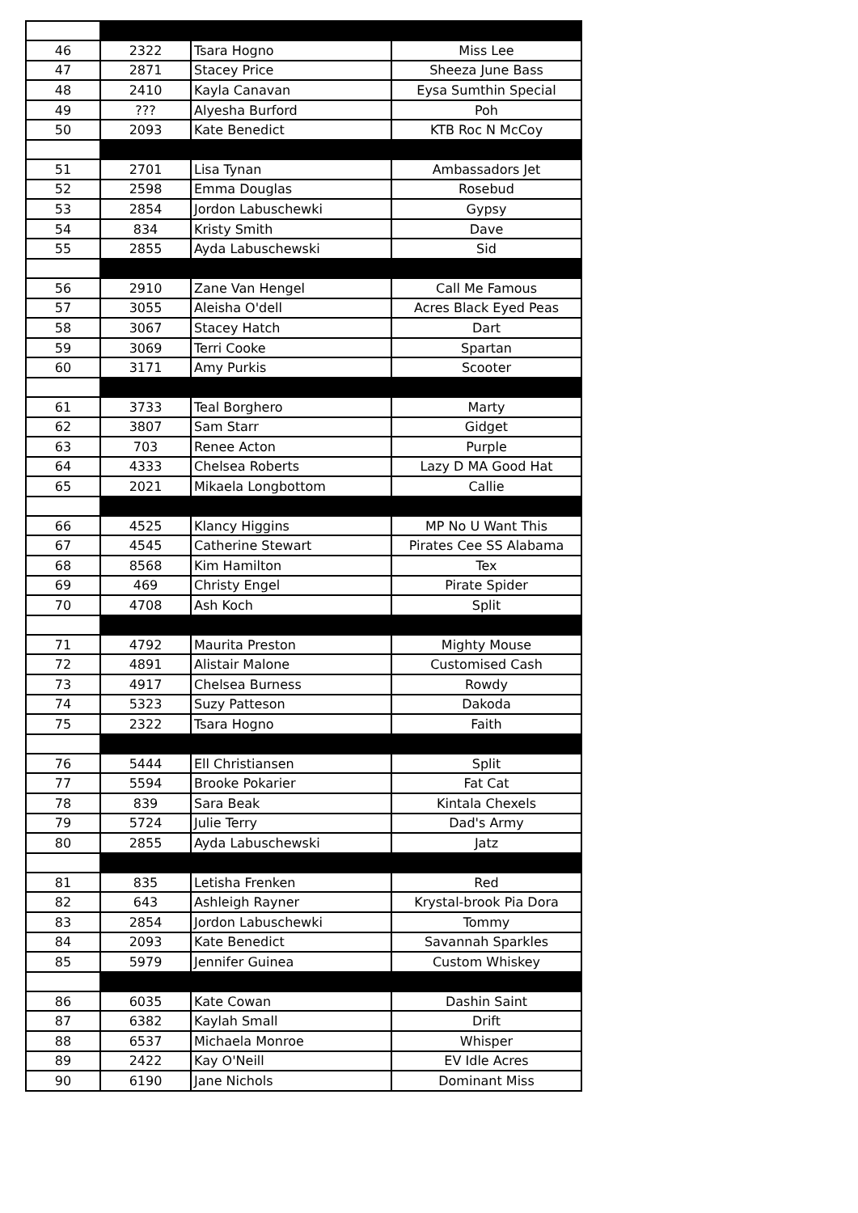| 46 | 2322 | Tsara Hogno | Miss Lee |
| 47 | 2871 | Stacey Price | Sheeza June Bass |
| 48 | 2410 | Kayla Canavan | Eysa Sumthin Special |
| 49 | ??? | Alyesha Burford | Poh |
| 50 | 2093 | Kate Benedict | KTB Roc N McCoy |
| 51 | 2701 | Lisa Tynan | Ambassadors Jet |
| 52 | 2598 | Emma Douglas | Rosebud |
| 53 | 2854 | Jordon Labuschewki | Gypsy |
| 54 | 834 | Kristy Smith | Dave |
| 55 | 2855 | Ayda Labuschewski | Sid |
| 56 | 2910 | Zane Van Hengel | Call Me Famous |
| 57 | 3055 | Aleisha O'dell | Acres Black Eyed Peas |
| 58 | 3067 | Stacey Hatch | Dart |
| 59 | 3069 | Terri Cooke | Spartan |
| 60 | 3171 | Amy Purkis | Scooter |
| 61 | 3733 | Teal Borghero | Marty |
| 62 | 3807 | Sam Starr | Gidget |
| 63 | 703 | Renee Acton | Purple |
| 64 | 4333 | Chelsea Roberts | Lazy D MA Good Hat |
| 65 | 2021 | Mikaela Longbottom | Callie |
| 66 | 4525 | Klancy Higgins | MP No U Want This |
| 67 | 4545 | Catherine Stewart | Pirates Cee SS Alabama |
| 68 | 8568 | Kim Hamilton | Tex |
| 69 | 469 | Christy Engel | Pirate Spider |
| 70 | 4708 | Ash Koch | Split |
| 71 | 4792 | Maurita Preston | Mighty Mouse |
| 72 | 4891 | Alistair Malone | Customised Cash |
| 73 | 4917 | Chelsea Burness | Rowdy |
| 74 | 5323 | Suzy Patteson | Dakoda |
| 75 | 2322 | Tsara Hogno | Faith |
| 76 | 5444 | Ell Christiansen | Split |
| 77 | 5594 | Brooke Pokarier | Fat Cat |
| 78 | 839 | Sara Beak | Kintala Chexels |
| 79 | 5724 | Julie Terry | Dad's Army |
| 80 | 2855 | Ayda Labuschewski | Jatz |
| 81 | 835 | Letisha Frenken | Red |
| 82 | 643 | Ashleigh Rayner | Krystal-brook Pia Dora |
| 83 | 2854 | Jordon Labuschewki | Tommy |
| 84 | 2093 | Kate Benedict | Savannah Sparkles |
| 85 | 5979 | Jennifer Guinea | Custom Whiskey |
| 86 | 6035 | Kate Cowan | Dashin Saint |
| 87 | 6382 | Kaylah Small | Drift |
| 88 | 6537 | Michaela Monroe | Whisper |
| 89 | 2422 | Kay O'Neill | EV Idle Acres |
| 90 | 6190 | Jane Nichols | Dominant Miss |